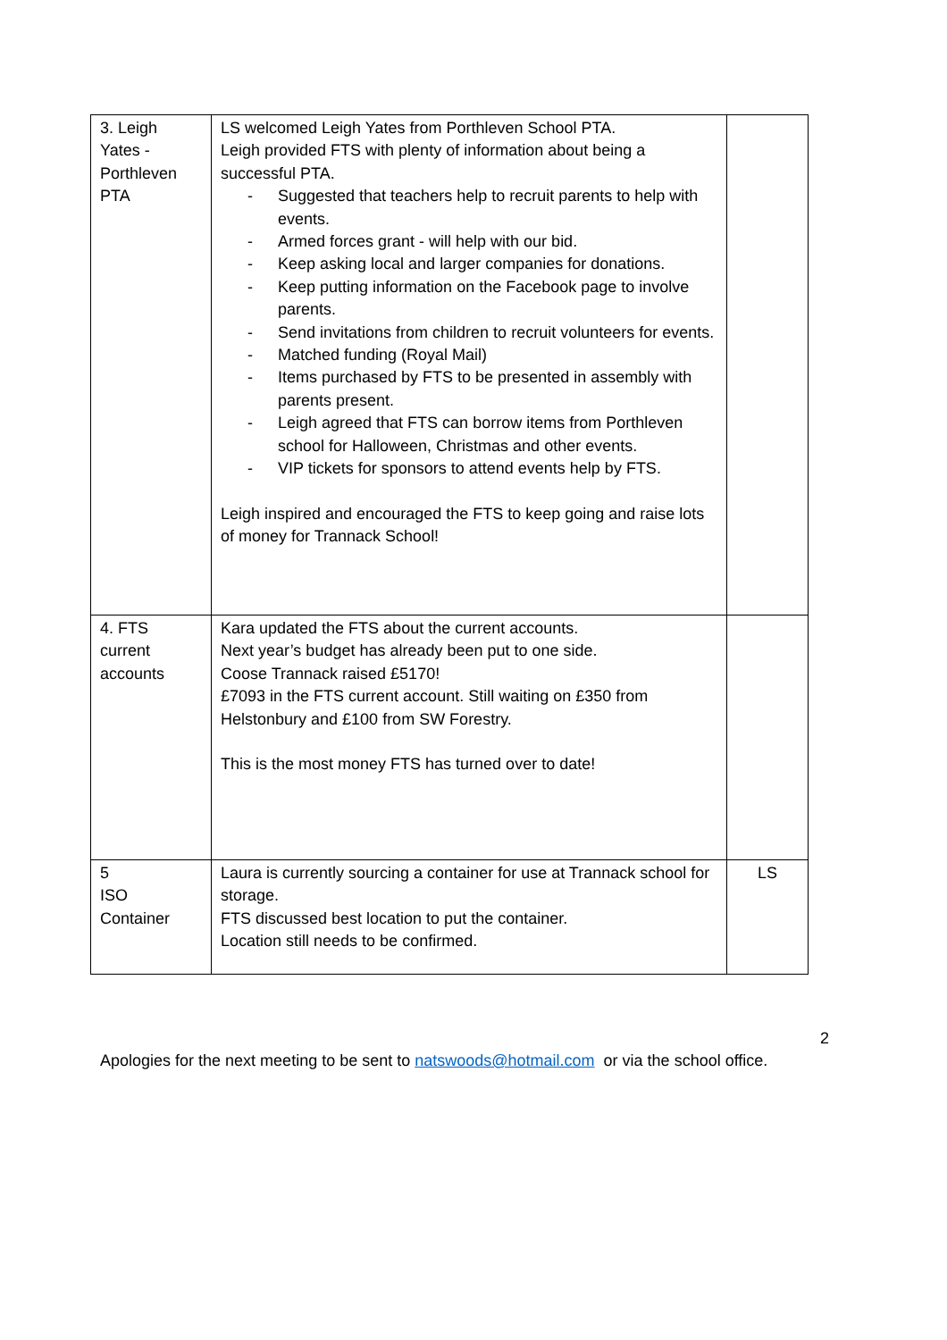| 3. Leigh Yates - Porthleven PTA | LS welcomed Leigh Yates from Porthleven School PTA. Leigh provided FTS with plenty of information about being a successful PTA. - Suggested that teachers help to recruit parents to help with events. - Armed forces grant - will help with our bid. - Keep asking local and larger companies for donations. - Keep putting information on the Facebook page to involve parents. - Send invitations from children to recruit volunteers for events. - Matched funding (Royal Mail) - Items purchased by FTS to be presented in assembly with parents present. - Leigh agreed that FTS can borrow items from Porthleven school for Halloween, Christmas and other events. - VIP tickets for sponsors to attend events help by FTS. Leigh inspired and encouraged the FTS to keep going and raise lots of money for Trannack School! | |
| 4. FTS current accounts | Kara updated the FTS about the current accounts. Next year’s budget has already been put to one side. Coose Trannack raised £5170! £7093 in the FTS current account. Still waiting on £350 from Helstonbury and £100 from SW Forestry. This is the most money FTS has turned over to date! | |
| 5 ISO Container | Laura is currently sourcing a container for use at Trannack school for storage. FTS discussed best location to put the container. Location still needs to be confirmed. | LS |
2
Apologies for the next meeting to be sent to natswoods@hotmail.com or via the school office.